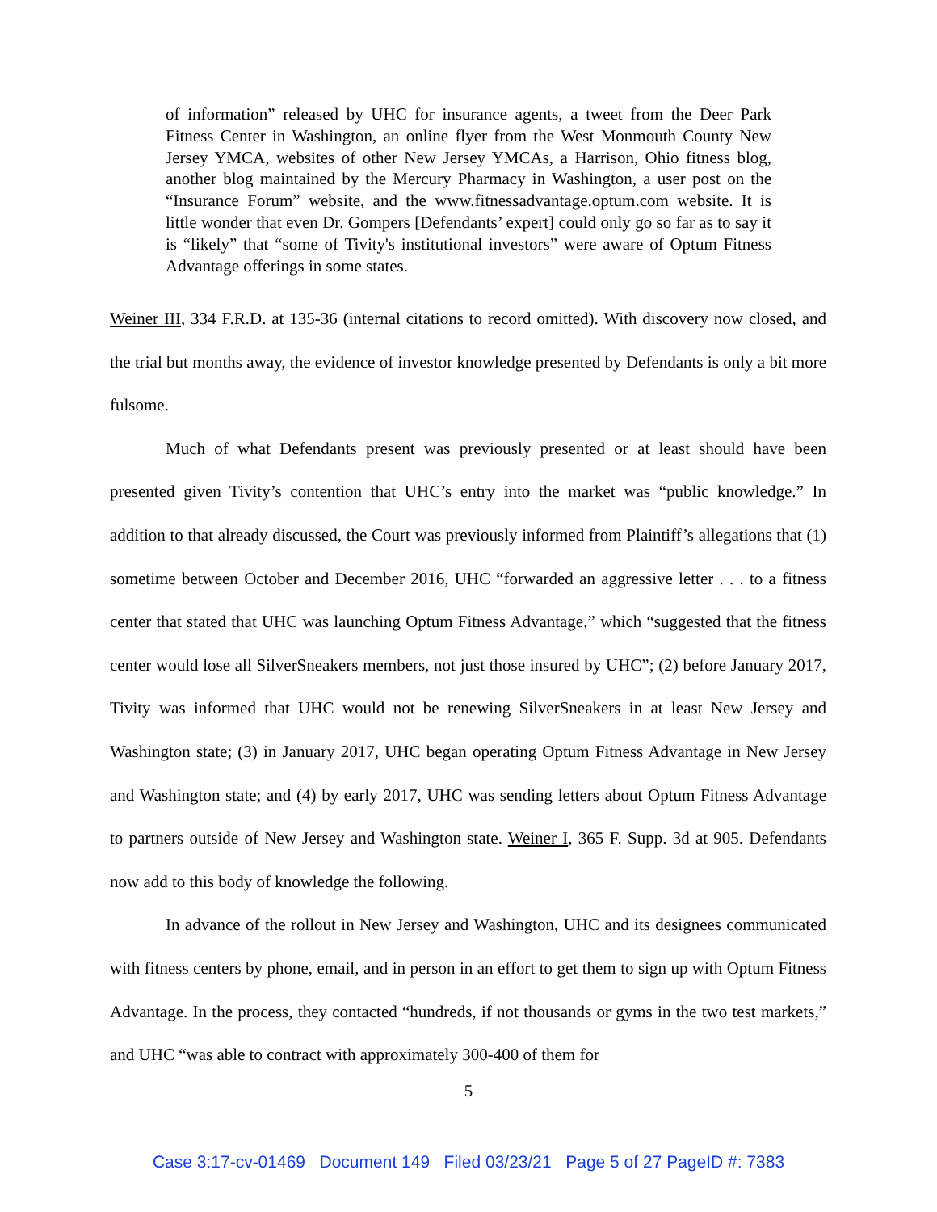of information” released by UHC for insurance agents, a tweet from the Deer Park Fitness Center in Washington, an online flyer from the West Monmouth County New Jersey YMCA, websites of other New Jersey YMCAs, a Harrison, Ohio fitness blog, another blog maintained by the Mercury Pharmacy in Washington, a user post on the “Insurance Forum” website, and the www.fitnessadvantage.optum.com website. It is little wonder that even Dr. Gompers [Defendants’ expert] could only go so far as to say it is “likely” that “some of Tivity's institutional investors” were aware of Optum Fitness Advantage offerings in some states.
Weiner III, 334 F.R.D. at 135-36 (internal citations to record omitted). With discovery now closed, and the trial but months away, the evidence of investor knowledge presented by Defendants is only a bit more fulsome.
Much of what Defendants present was previously presented or at least should have been presented given Tivity’s contention that UHC’s entry into the market was “public knowledge.” In addition to that already discussed, the Court was previously informed from Plaintiff’s allegations that (1) sometime between October and December 2016, UHC “forwarded an aggressive letter . . . to a fitness center that stated that UHC was launching Optum Fitness Advantage,” which “suggested that the fitness center would lose all SilverSneakers members, not just those insured by UHC”; (2) before January 2017, Tivity was informed that UHC would not be renewing SilverSneakers in at least New Jersey and Washington state; (3) in January 2017, UHC began operating Optum Fitness Advantage in New Jersey and Washington state; and (4) by early 2017, UHC was sending letters about Optum Fitness Advantage to partners outside of New Jersey and Washington state. Weiner I, 365 F. Supp. 3d at 905. Defendants now add to this body of knowledge the following.
In advance of the rollout in New Jersey and Washington, UHC and its designees communicated with fitness centers by phone, email, and in person in an effort to get them to sign up with Optum Fitness Advantage. In the process, they contacted “hundreds, if not thousands or gyms in the two test markets,” and UHC “was able to contract with approximately 300-400 of them for
5
Case 3:17-cv-01469 Document 149 Filed 03/23/21 Page 5 of 27 PageID #: 7383